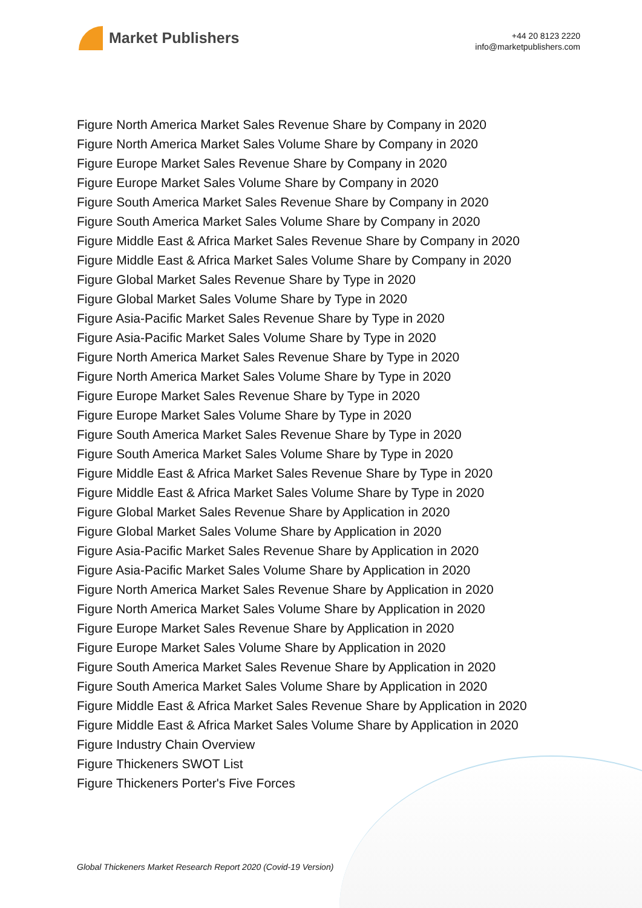Market Publishers
+44 20 8123 2220
info@marketpublishers.com
Figure North America Market Sales Revenue Share by Company in 2020
Figure North America Market Sales Volume Share by Company in 2020
Figure Europe Market Sales Revenue Share by Company in 2020
Figure Europe Market Sales Volume Share by Company in 2020
Figure South America Market Sales Revenue Share by Company in 2020
Figure South America Market Sales Volume Share by Company in 2020
Figure Middle East & Africa Market Sales Revenue Share by Company in 2020
Figure Middle East & Africa Market Sales Volume Share by Company in 2020
Figure Global Market Sales Revenue Share by Type in 2020
Figure Global Market Sales Volume Share by Type in 2020
Figure Asia-Pacific Market Sales Revenue Share by Type in 2020
Figure Asia-Pacific Market Sales Volume Share by Type in 2020
Figure North America Market Sales Revenue Share by Type in 2020
Figure North America Market Sales Volume Share by Type in 2020
Figure Europe Market Sales Revenue Share by Type in 2020
Figure Europe Market Sales Volume Share by Type in 2020
Figure South America Market Sales Revenue Share by Type in 2020
Figure South America Market Sales Volume Share by Type in 2020
Figure Middle East & Africa Market Sales Revenue Share by Type in 2020
Figure Middle East & Africa Market Sales Volume Share by Type in 2020
Figure Global Market Sales Revenue Share by Application in 2020
Figure Global Market Sales Volume Share by Application in 2020
Figure Asia-Pacific Market Sales Revenue Share by Application in 2020
Figure Asia-Pacific Market Sales Volume Share by Application in 2020
Figure North America Market Sales Revenue Share by Application in 2020
Figure North America Market Sales Volume Share by Application in 2020
Figure Europe Market Sales Revenue Share by Application in 2020
Figure Europe Market Sales Volume Share by Application in 2020
Figure South America Market Sales Revenue Share by Application in 2020
Figure South America Market Sales Volume Share by Application in 2020
Figure Middle East & Africa Market Sales Revenue Share by Application in 2020
Figure Middle East & Africa Market Sales Volume Share by Application in 2020
Figure Industry Chain Overview
Figure Thickeners SWOT List
Figure Thickeners Porter's Five Forces
Global Thickeners Market Research Report 2020 (Covid-19 Version)